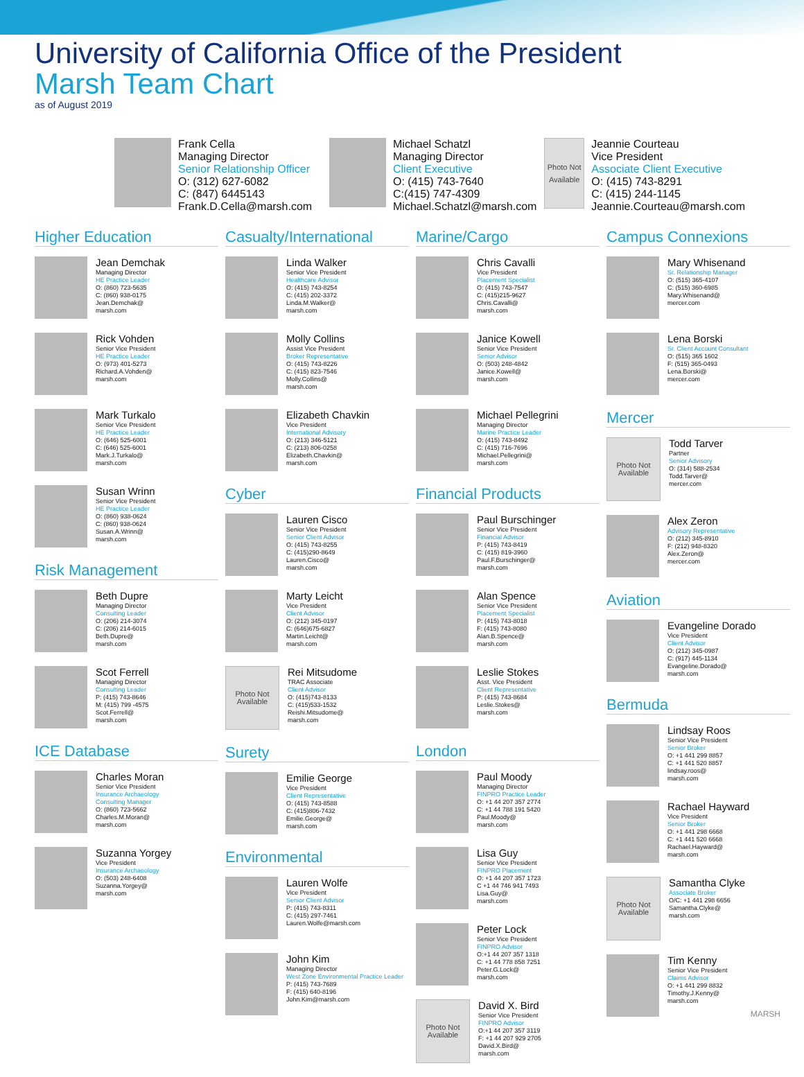University of California Office of the President
Marsh Team Chart
as of August 2019
Frank Cella
Managing Director
Senior Relationship Officer
O: (312) 627-6082
C: (847) 6445143
Frank.D.Cella@marsh.com
Michael Schatzl
Managing Director
Client Executive
O: (415) 743-7640
C:(415) 747-4309
Michael.Schatzl@marsh.com
Photo Not Available
Jeannie Courteau
Vice President
Associate Client Executive
O: (415) 743-8291
C: (415) 244-1145
Jeannie.Courteau@marsh.com
Higher Education
Jean Demchak
Managing Director
HE Practice Leader
O: (860) 723-5635
C: (860) 938-0175
Jean.Demchak@
marsh.com
Rick Vohden
Senior Vice President
HE Practice Leader
O: (973) 401-5273
Richard.A.Vohden@
marsh.com
Mark Turkalo
Senior Vice President
HE Practice Leader
O: (646) 525-6001
C: (646) 525-6001
Mark.J.Turkalo@
marsh.com
Susan Wrinn
Senior Vice President
HE Practice Leader
O: (860) 938-0624
C: (860) 938-0624
Susan.A.Wrinn@
marsh.com
Risk Management
Beth Dupre
Managing Director
Consulting Leader
O: (206) 214-3074
C: (206) 214-6015
Beth.Dupre@
marsh.com
Scot Ferrell
Managing Director
Consulting Leader
P: (415) 743-8646
M: (415) 799 -4575
Scot.Ferrell@
marsh.com
ICE Database
Charles Moran
Senior Vice President
Insurance Archaeology
Consulting Manager
O: (860) 723-5662
Charles.M.Moran@
marsh.com
Suzanna Yorgey
Vice President
Insurance Archaeology
O: (503) 248-6408
Suzanna.Yorgey@
marsh.com
Casualty/International
Linda Walker
Senior Vice President
Healthcare Advisor
O: (415) 743-8254
C: (415) 202-3372
Linda.M.Walker@
marsh.com
Molly Collins
Assist Vice President
Broker Representative
O: (415) 743-8226
C: (415) 823-7546
Molly.Collins@
marsh.com
Elizabeth Chavkin
Vice President
International Advisory
O: (213) 346-5121
C: (213) 806-0258
Elizabeth.Chavkin@
marsh.com
Cyber
Lauren Cisco
Senior Vice President
Senior Client Advisor
O: (415) 743-8255
C: (415)290-8649
Lauren.Cisco@
marsh.com
Marty Leicht
Vice President
Client Advisor
O: (212) 345-0197
C: (646)675-6827
Martin.Leicht@
marsh.com
Photo Not Available
Rei Mitsudome
TRAC Associate
Client Advisor
O: (415)743-8133
C: (415)533-1532
Reishi.Mitsudome@
marsh.com
Surety
Emilie George
Vice President
Client Representative
O: (415) 743-8588
C: (415)806-7432
Emilie.George@
marsh.com
Environmental
Lauren Wolfe
Vice President
Senior Client Advisor
P: (415) 743-8311
C: (415) 297-7461
Lauren.Wolfe@marsh.com
John Kim
Managing Director
West Zone Environmental Practice Leader
P: (415) 743-7689
F: (415) 640-8196
John.Kim@marsh.com
Marine/Cargo
Chris Cavalli
Vice President
Placement Specialist
O: (415) 743-7547
C: (415)215-9627
Chris.Cavalli@
marsh.com
Janice Kowell
Senior Vice President
Senior Advisor
O: (503) 248-4842
Janice.Kowell@
marsh.com
Michael Pellegrini
Managing Director
Marine Practice Leader
O: (415) 743-8492
C: (415) 716-7696
Michael.Pellegrini@
marsh.com
Financial Products
Paul Burschinger
Senior Vice President
Financial Advisor
P: (415) 743-8419
C: (415) 819-3960
Paul.F.Burschinger@
marsh.com
Alan Spence
Senior Vice President
Placement Specialist
P: (415) 743-8018
F: (415) 743-8080
Alan.B.Spence@
marsh.com
Leslie Stokes
Asst. Vice President
Client Representative
P: (415) 743-8684
Leslie.Stokes@
marsh.com
London
Paul Moody
Managing Director
FINPRO Practice Leader
O: +1 44 207 357 2774
C: +1 44 788 191 5420
Paul.Moody@
marsh.com
Lisa Guy
Senior Vice President
FINPRO Placement
O: +1 44 207 357 1723
C +1 44 746 941 7493
Lisa.Guy@
marsh.com
Peter Lock
Senior Vice President
FINPRO Advisor
O:+1 44 207 357 1318
C: +1 44 778 858 7251
Peter.G.Lock@
marsh.com
Photo Not Available
David X. Bird
Senior Vice President
FINPRO Advisor
O:+1 44 207 357 3119
F: +1 44 207 929 2705
David.X.Bird@
marsh.com
Campus Connexions
Mary Whisenand
Sr. Relationship Manager
O: (515) 365-4107
C: (515) 360-6985
Mary.Whisenand@
mercer.com
Lena Borski
Sr. Client Account Consultant
O: (515) 365 1602
F: (515) 365-0493
Lena.Borski@
mercer.com
Mercer
Photo Not Available
Todd Tarver
Partner
Senior Advisory
O: (314) 588-2534
Todd.Tarver@
mercer.com
Alex Zeron
Advisory Representative
O: (212) 345-8910
F: (212) 948-8320
Alex.Zeron@
mercer.com
Aviation
Evangeline Dorado
Vice President
Client Advisor
O: (212) 345-0987
C: (917) 445-1134
Evangeline.Dorado@
marsh.com
Bermuda
Lindsay Roos
Senior Vice President
Senior Broker
O: +1 441 299 8857
C: +1 441 520 8857
lindsay.roos@
marsh.com
Rachael Hayward
Vice President
Senior Broker
O: +1 441 298 6668
C: +1 441 520 6668
Rachael.Hayward@
marsh.com
Photo Not Available
Samantha Clyke
Associate Broker
O/C: +1 441 298 6656
Samantha.Clyke@
marsh.com
Tim Kenny
Senior Vice President
Claims Advisor
O: +1 441 299 8832
Timothy.J.Kenny@
marsh.com
MARSH